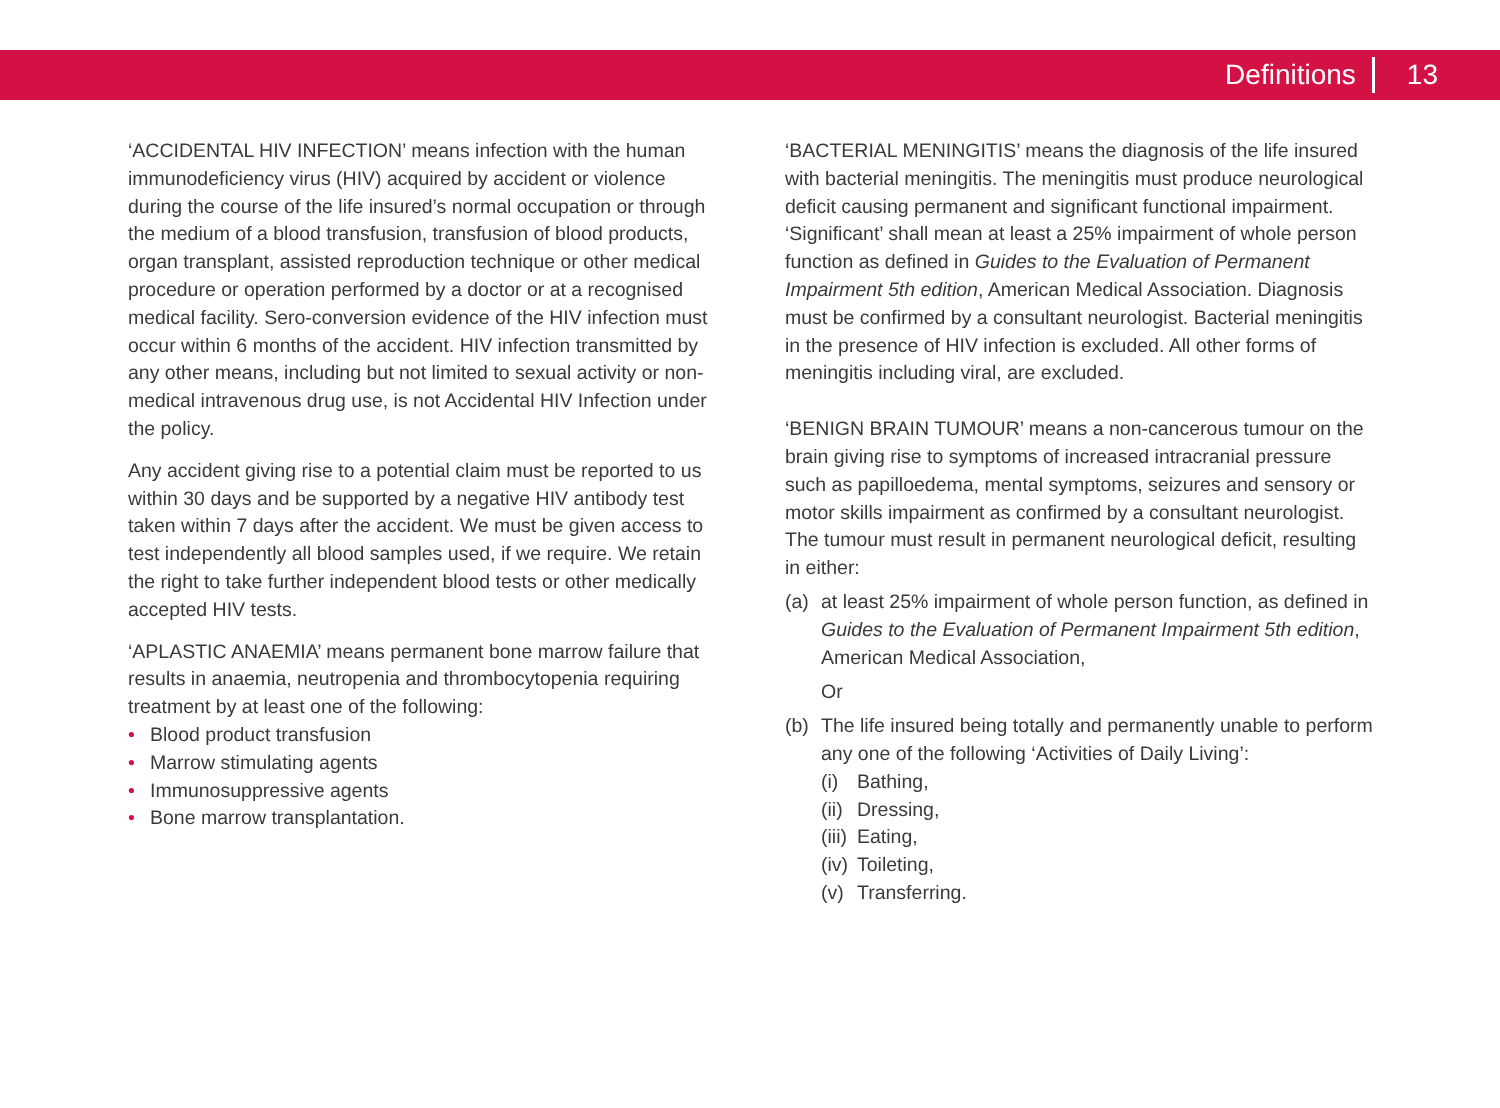Definitions 13
‘ACCIDENTAL HIV INFECTION’ means infection with the human immunodeficiency virus (HIV) acquired by accident or violence during the course of the life insured’s normal occupation or through the medium of a blood transfusion, transfusion of blood products, organ transplant, assisted reproduction technique or other medical procedure or operation performed by a doctor or at a recognised medical facility. Sero-conversion evidence of the HIV infection must occur within 6 months of the accident. HIV infection transmitted by any other means, including but not limited to sexual activity or non-medical intravenous drug use, is not Accidental HIV Infection under the policy.
Any accident giving rise to a potential claim must be reported to us within 30 days and be supported by a negative HIV antibody test taken within 7 days after the accident. We must be given access to test independently all blood samples used, if we require. We retain the right to take further independent blood tests or other medically accepted HIV tests.
‘APLASTIC ANAEMIA’ means permanent bone marrow failure that results in anaemia, neutropenia and thrombocytopenia requiring treatment by at least one of the following:
• Blood product transfusion
• Marrow stimulating agents
• Immunosuppressive agents
• Bone marrow transplantation.
‘BACTERIAL MENINGITIS’ means the diagnosis of the life insured with bacterial meningitis. The meningitis must produce neurological deficit causing permanent and significant functional impairment. ‘Significant’ shall mean at least a 25% impairment of whole person function as defined in Guides to the Evaluation of Permanent Impairment 5th edition, American Medical Association. Diagnosis must be confirmed by a consultant neurologist. Bacterial meningitis in the presence of HIV infection is excluded. All other forms of meningitis including viral, are excluded.
‘BENIGN BRAIN TUMOUR’ means a non-cancerous tumour on the brain giving rise to symptoms of increased intracranial pressure such as papilloedema, mental symptoms, seizures and sensory or motor skills impairment as confirmed by a consultant neurologist. The tumour must result in permanent neurological deficit, resulting in either:
(a) at least 25% impairment of whole person function, as defined in Guides to the Evaluation of Permanent Impairment 5th edition, American Medical Association,
Or
(b) The life insured being totally and permanently unable to perform any one of the following ‘Activities of Daily Living’:
(i) Bathing,
(ii)
Dressing,
(iii)
Eating,
(iv)
Toileting,
(v) Transferring.